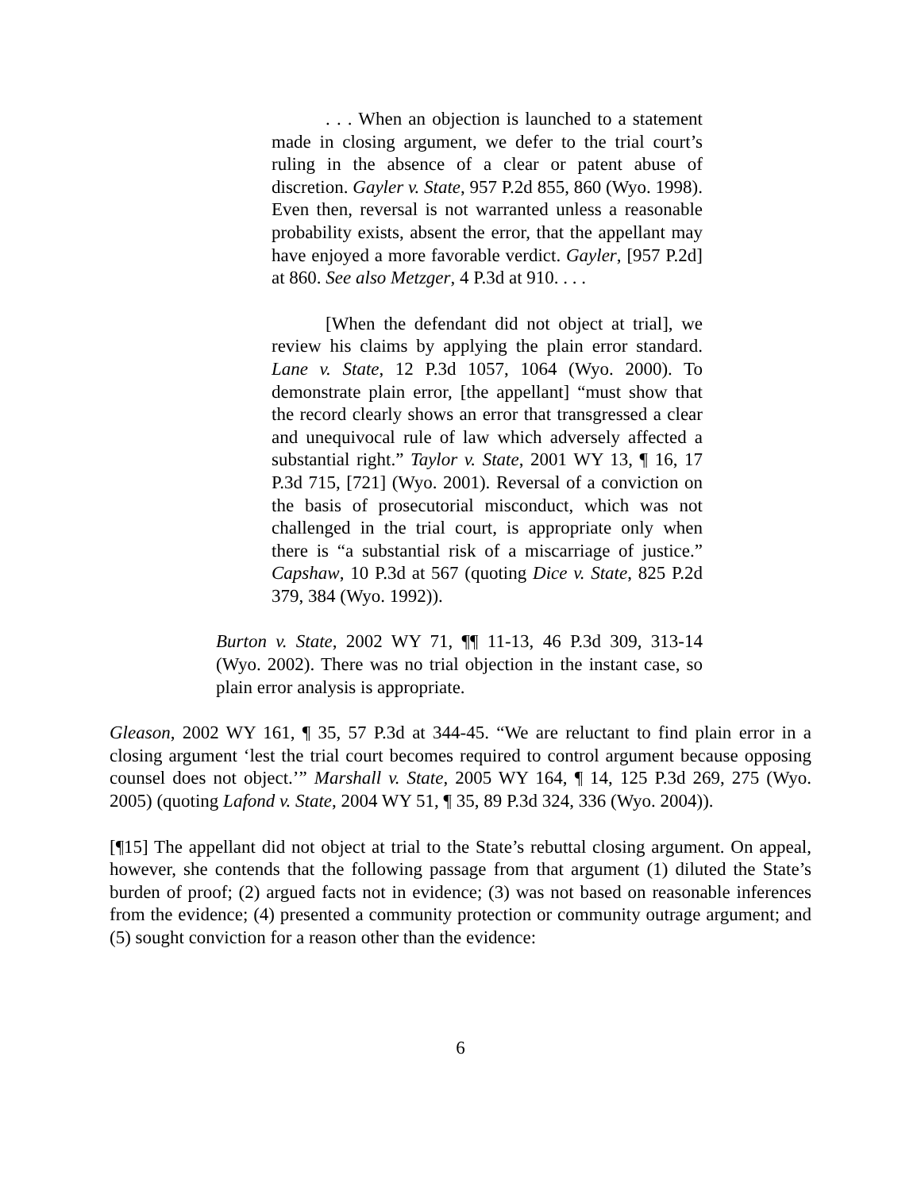. . . When an objection is launched to a statement made in closing argument, we defer to the trial court’s ruling in the absence of a clear or patent abuse of discretion. Gayler v. State, 957 P.2d 855, 860 (Wyo. 1998). Even then, reversal is not warranted unless a reasonable probability exists, absent the error, that the appellant may have enjoyed a more favorable verdict. Gayler, [957 P.2d] at 860. See also Metzger, 4 P.3d at 910. . . .
[When the defendant did not object at trial], we review his claims by applying the plain error standard. Lane v. State, 12 P.3d 1057, 1064 (Wyo. 2000). To demonstrate plain error, [the appellant] “must show that the record clearly shows an error that transgressed a clear and unequivocal rule of law which adversely affected a substantial right.” Taylor v. State, 2001 WY 13, ¶ 16, 17 P.3d 715, [721] (Wyo. 2001). Reversal of a conviction on the basis of prosecutorial misconduct, which was not challenged in the trial court, is appropriate only when there is “a substantial risk of a miscarriage of justice.” Capshaw, 10 P.3d at 567 (quoting Dice v. State, 825 P.2d 379, 384 (Wyo. 1992)).
Burton v. State, 2002 WY 71, ¶¶ 11-13, 46 P.3d 309, 313-14 (Wyo. 2002). There was no trial objection in the instant case, so plain error analysis is appropriate.
Gleason, 2002 WY 161, ¶ 35, 57 P.3d at 344-45. “We are reluctant to find plain error in a closing argument ‘lest the trial court becomes required to control argument because opposing counsel does not object.’” Marshall v. State, 2005 WY 164, ¶ 14, 125 P.3d 269, 275 (Wyo. 2005) (quoting Lafond v. State, 2004 WY 51, ¶ 35, 89 P.3d 324, 336 (Wyo. 2004)).
[¶15] The appellant did not object at trial to the State’s rebuttal closing argument. On appeal, however, she contends that the following passage from that argument (1) diluted the State’s burden of proof; (2) argued facts not in evidence; (3) was not based on reasonable inferences from the evidence; (4) presented a community protection or community outrage argument; and (5) sought conviction for a reason other than the evidence:
6